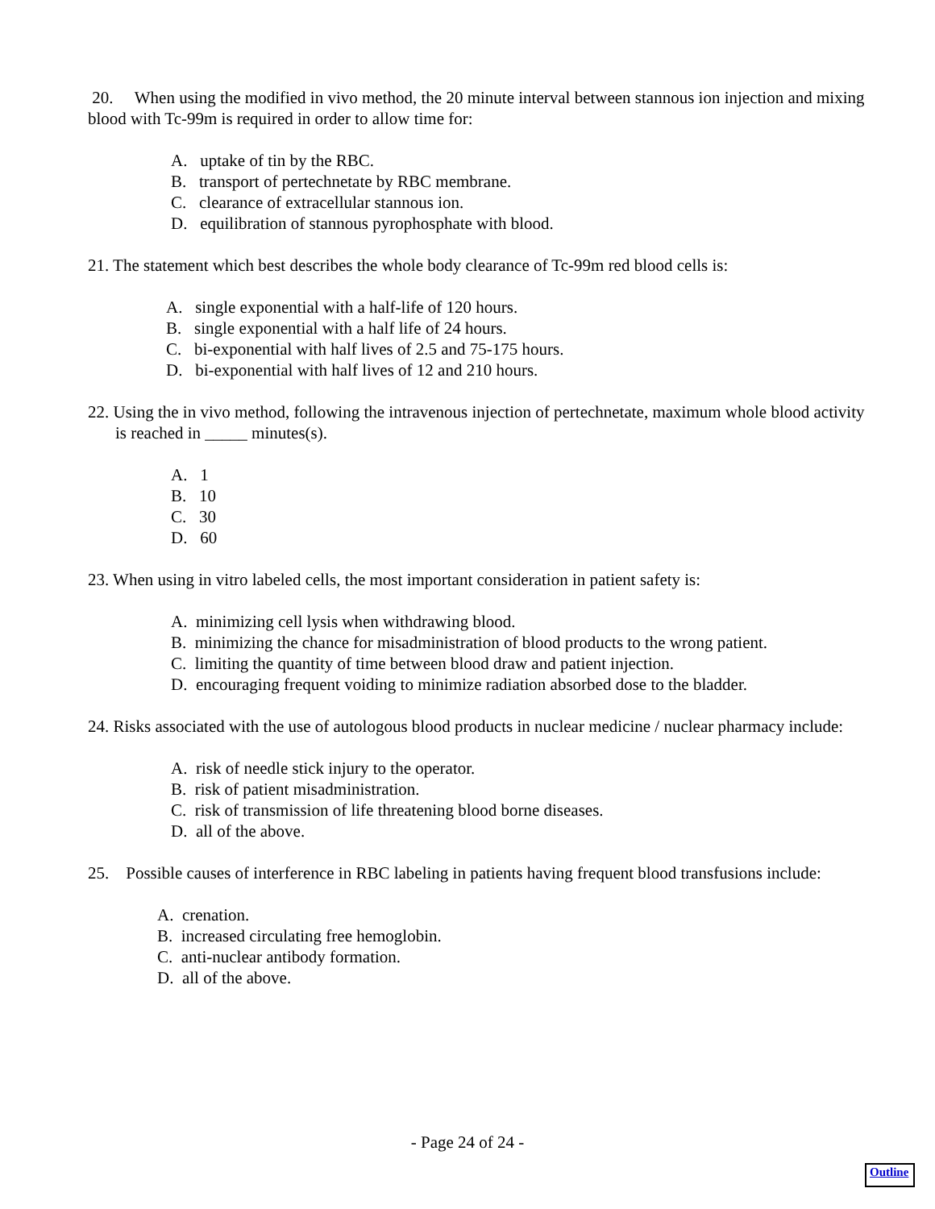20. When using the modified in vivo method, the 20 minute interval between stannous ion injection and mixing blood with Tc-99m is required in order to allow time for:
A. uptake of tin by the RBC.
B. transport of pertechnetate by RBC membrane.
C. clearance of extracellular stannous ion.
D. equilibration of stannous pyrophosphate with blood.
21. The statement which best describes the whole body clearance of Tc-99m red blood cells is:
A. single exponential with a half-life of 120 hours.
B. single exponential with a half life of 24 hours.
C. bi-exponential with half lives of 2.5 and 75-175 hours.
D. bi-exponential with half lives of 12 and 210 hours.
22. Using the in vivo method, following the intravenous injection of pertechnetate, maximum whole blood activity is reached in _____ minutes(s).
A. 1
B. 10
C. 30
D. 60
23. When using in vitro labeled cells, the most important consideration in patient safety is:
A. minimizing cell lysis when withdrawing blood.
B. minimizing the chance for misadministration of blood products to the wrong patient.
C. limiting the quantity of time between blood draw and patient injection.
D. encouraging frequent voiding to minimize radiation absorbed dose to the bladder.
24. Risks associated with the use of autologous blood products in nuclear medicine / nuclear pharmacy include:
A. risk of needle stick injury to the operator.
B. risk of patient misadministration.
C. risk of transmission of life threatening blood borne diseases.
D. all of the above.
25. Possible causes of interference in RBC labeling in patients having frequent blood transfusions include:
A. crenation.
B. increased circulating free hemoglobin.
C. anti-nuclear antibody formation.
D. all of the above.
- Page 24 of 24 -
Outline